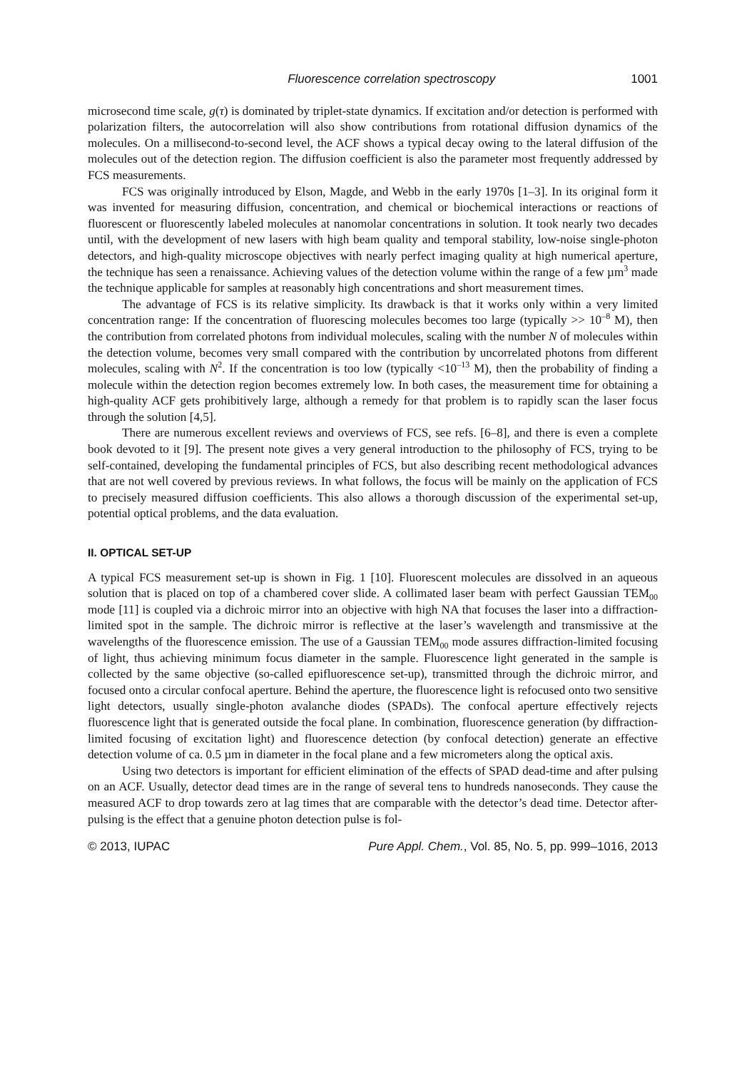Fluorescence correlation spectroscopy 1001
microsecond time scale, g(τ) is dominated by triplet-state dynamics. If excitation and/or detection is performed with polarization filters, the autocorrelation will also show contributions from rotational diffusion dynamics of the molecules. On a millisecond-to-second level, the ACF shows a typical decay owing to the lateral diffusion of the molecules out of the detection region. The diffusion coefficient is also the parameter most frequently addressed by FCS measurements.
FCS was originally introduced by Elson, Magde, and Webb in the early 1970s [1–3]. In its original form it was invented for measuring diffusion, concentration, and chemical or biochemical interactions or reactions of fluorescent or fluorescently labeled molecules at nanomolar concentrations in solution. It took nearly two decades until, with the development of new lasers with high beam quality and temporal stability, low-noise single-photon detectors, and high-quality microscope objectives with nearly perfect imaging quality at high numerical aperture, the technique has seen a renaissance. Achieving values of the detection volume within the range of a few µm<sup>3</sup> made the technique applicable for samples at reasonably high concentrations and short measurement times.
The advantage of FCS is its relative simplicity. Its drawback is that it works only within a very limited concentration range: If the concentration of fluorescing molecules becomes too large (typically >> 10<sup>–8</sup> M), then the contribution from correlated photons from individual molecules, scaling with the number N of molecules within the detection volume, becomes very small compared with the contribution by uncorrelated photons from different molecules, scaling with N<sup>2</sup>. If the concentration is too low (typically <10<sup>–13</sup> M), then the probability of finding a molecule within the detection region becomes extremely low. In both cases, the measurement time for obtaining a high-quality ACF gets prohibitively large, although a remedy for that problem is to rapidly scan the laser focus through the solution [4,5].
There are numerous excellent reviews and overviews of FCS, see refs. [6–8], and there is even a complete book devoted to it [9]. The present note gives a very general introduction to the philosophy of FCS, trying to be self-contained, developing the fundamental principles of FCS, but also describing recent methodological advances that are not well covered by previous reviews. In what follows, the focus will be mainly on the application of FCS to precisely measured diffusion coefficients. This also allows a thorough discussion of the experimental set-up, potential optical problems, and the data evaluation.
II. OPTICAL SET-UP
A typical FCS measurement set-up is shown in Fig. 1 [10]. Fluorescent molecules are dissolved in an aqueous solution that is placed on top of a chambered cover slide. A collimated laser beam with perfect Gaussian TEM<sub>00</sub> mode [11] is coupled via a dichroic mirror into an objective with high NA that focuses the laser into a diffraction-limited spot in the sample. The dichroic mirror is reflective at the laser’s wavelength and transmissive at the wavelengths of the fluorescence emission. The use of a Gaussian TEM<sub>00</sub> mode assures diffraction-limited focusing of light, thus achieving minimum focus diameter in the sample. Fluorescence light generated in the sample is collected by the same objective (so-called epifluorescence set-up), transmitted through the dichroic mirror, and focused onto a circular confocal aperture. Behind the aperture, the fluorescence light is refocused onto two sensitive light detectors, usually single-photon avalanche diodes (SPADs). The confocal aperture effectively rejects fluorescence light that is generated outside the focal plane. In combination, fluorescence generation (by diffraction-limited focusing of excitation light) and fluorescence detection (by confocal detection) generate an effective detection volume of ca. 0.5 µm in diameter in the focal plane and a few micrometers along the optical axis.
Using two detectors is important for efficient elimination of the effects of SPAD dead-time and after pulsing on an ACF. Usually, detector dead times are in the range of several tens to hundreds nanoseconds. They cause the measured ACF to drop towards zero at lag times that are comparable with the detector’s dead time. Detector after-pulsing is the effect that a genuine photon detection pulse is fol-
© 2013, IUPAC Pure Appl. Chem., Vol. 85, No. 5, pp. 999–1016, 2013